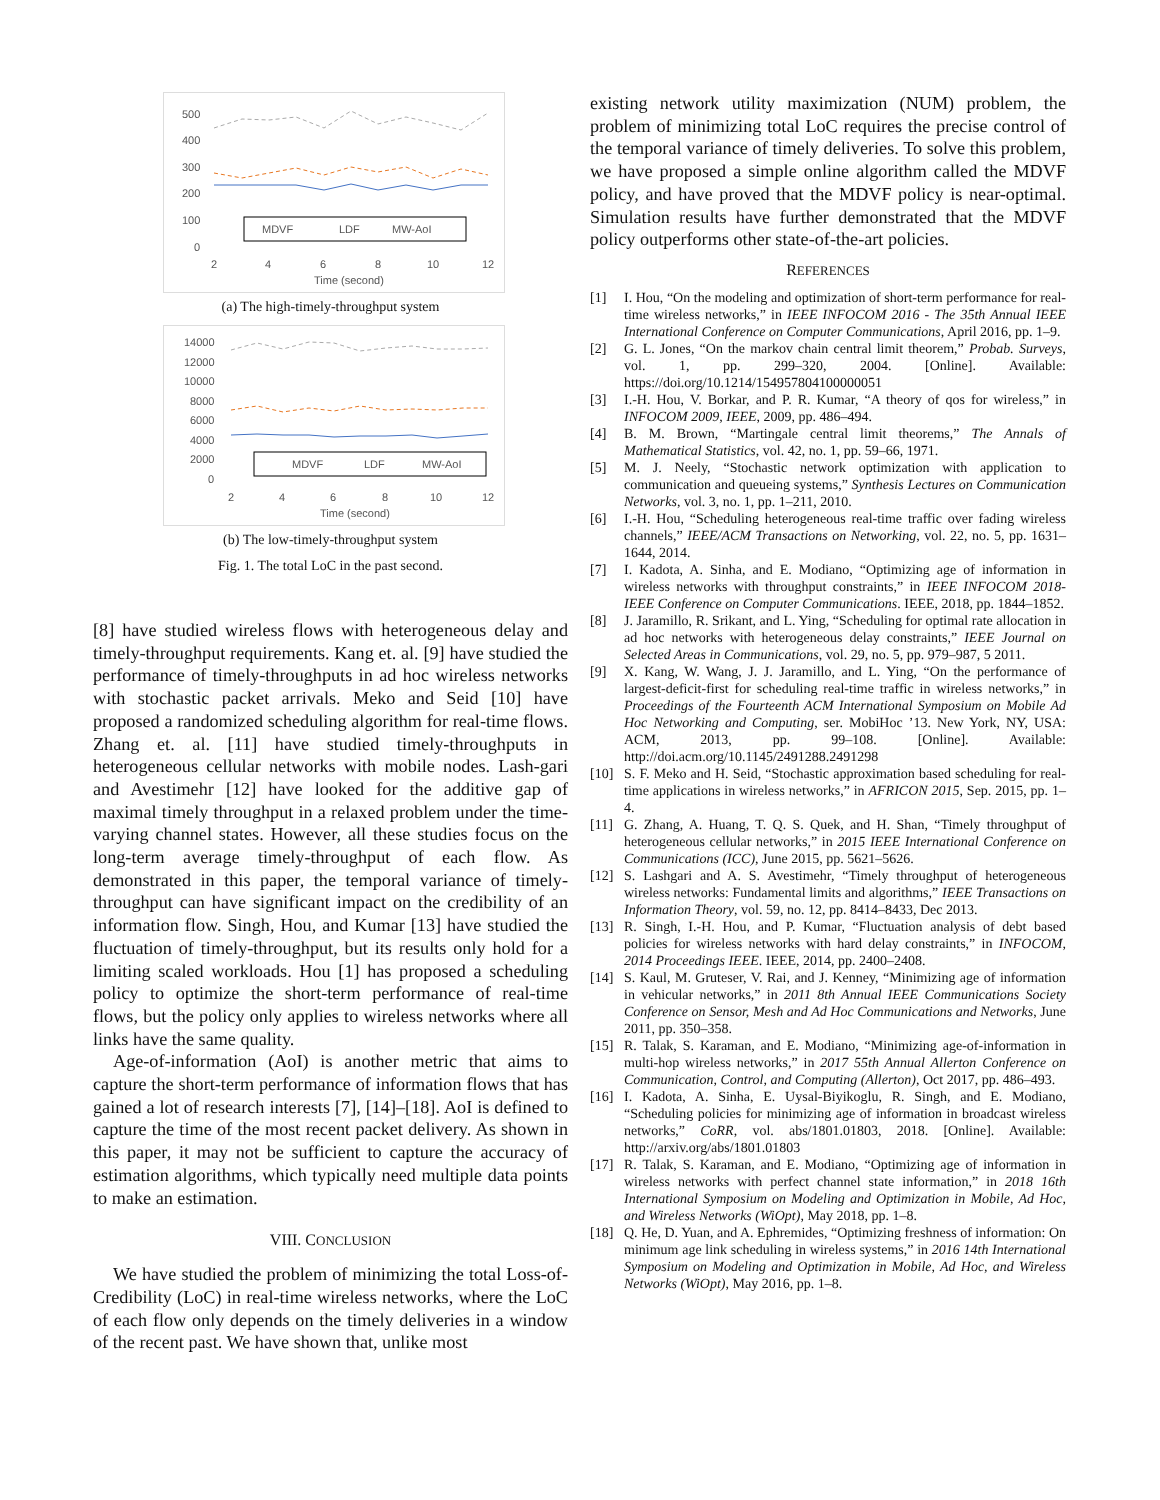500
400
300
200
100
0
MDVF
LDF
MW-AoI
2
4
6
8
10
12
Time (second)
(a) The high-timely-throughput system
14000
12000
10000
8000
6000
4000
2000
0
MDVF
LDF
MW-AoI
2
4
6
8
10
12
Time (second)
(b) The low-timely-throughput system
Fig. 1. The total LoC in the past second.
[8] have studied wireless flows with heterogeneous delay and timely-throughput requirements. Kang et. al. [9] have studied the performance of timely-throughputs in ad hoc wireless networks with stochastic packet arrivals. Meko and Seid [10] have proposed a randomized scheduling algorithm for real-time flows. Zhang et. al. [11] have studied timely-throughputs in heterogeneous cellular networks with mobile nodes. Lash-gari and Avestimehr [12] have looked for the additive gap of maximal timely throughput in a relaxed problem under the time-varying channel states. However, all these studies focus on the long-term average timely-throughput of each flow. As demonstrated in this paper, the temporal variance of timely-throughput can have significant impact on the credibility of an information flow. Singh, Hou, and Kumar [13] have studied the fluctuation of timely-throughput, but its results only hold for a limiting scaled workloads. Hou [1] has proposed a scheduling policy to optimize the short-term performance of real-time flows, but the policy only applies to wireless networks where all links have the same quality.
Age-of-information (AoI) is another metric that aims to capture the short-term performance of information flows that has gained a lot of research interests [7], [14]–[18]. AoI is defined to capture the time of the most recent packet delivery. As shown in this paper, it may not be sufficient to capture the accuracy of estimation algorithms, which typically need multiple data points to make an estimation.
VIII. CONCLUSION
We have studied the problem of minimizing the total Loss-of-Credibility (LoC) in real-time wireless networks, where the LoC of each flow only depends on the timely deliveries in a window of the recent past. We have shown that, unlike most
existing network utility maximization (NUM) problem, the problem of minimizing total LoC requires the precise control of the temporal variance of timely deliveries. To solve this problem, we have proposed a simple online algorithm called the MDVF policy, and have proved that the MDVF policy is near-optimal. Simulation results have further demonstrated that the MDVF policy outperforms other state-of-the-art policies.
REFERENCES
[1] I. Hou, “On the modeling and optimization of short-term performance for real-time wireless networks,” in IEEE INFOCOM 2016 - The 35th Annual IEEE International Conference on Computer Communications, April 2016, pp. 1–9.
[2] G. L. Jones, “On the markov chain central limit theorem,” Probab. Surveys, vol. 1, pp. 299–320, 2004. [Online]. Available: https://doi.org/10.1214/154957804100000051
[3] I.-H. Hou, V. Borkar, and P. R. Kumar, “A theory of qos for wireless,” in INFOCOM 2009, IEEE, 2009, pp. 486–494.
[4] B. M. Brown, “Martingale central limit theorems,” The Annals of Mathematical Statistics, vol. 42, no. 1, pp. 59–66, 1971.
[5] M. J. Neely, “Stochastic network optimization with application to communication and queueing systems,” Synthesis Lectures on Communication Networks, vol. 3, no. 1, pp. 1–211, 2010.
[6] I.-H. Hou, “Scheduling heterogeneous real-time traffic over fading wireless channels,” IEEE/ACM Transactions on Networking, vol. 22, no. 5, pp. 1631–1644, 2014.
[7] I. Kadota, A. Sinha, and E. Modiano, “Optimizing age of information in wireless networks with throughput constraints,” in IEEE INFOCOM 2018-IEEE Conference on Computer Communications. IEEE, 2018, pp. 1844–1852.
[8] J. Jaramillo, R. Srikant, and L. Ying, “Scheduling for optimal rate allocation in ad hoc networks with heterogeneous delay constraints,” IEEE Journal on Selected Areas in Communications, vol. 29, no. 5, pp. 979–987, 5 2011.
[9] X. Kang, W. Wang, J. J. Jaramillo, and L. Ying, “On the performance of largest-deficit-first for scheduling real-time traffic in wireless networks,” in Proceedings of the Fourteenth ACM International Symposium on Mobile Ad Hoc Networking and Computing, ser. MobiHoc ’13. New York, NY, USA: ACM, 2013, pp. 99–108. [Online]. Available: http://doi.acm.org/10.1145/2491288.2491298
[10] S. F. Meko and H. Seid, “Stochastic approximation based scheduling for real-time applications in wireless networks,” in AFRICON 2015, Sep. 2015, pp. 1–4.
[11] G. Zhang, A. Huang, T. Q. S. Quek, and H. Shan, “Timely throughput of heterogeneous cellular networks,” in 2015 IEEE International Conference on Communications (ICC), June 2015, pp. 5621–5626.
[12] S. Lashgari and A. S. Avestimehr, “Timely throughput of heterogeneous wireless networks: Fundamental limits and algorithms,” IEEE Transactions on Information Theory, vol. 59, no. 12, pp. 8414–8433, Dec 2013.
[13] R. Singh, I.-H. Hou, and P. Kumar, “Fluctuation analysis of debt based policies for wireless networks with hard delay constraints,” in INFOCOM, 2014 Proceedings IEEE. IEEE, 2014, pp. 2400–2408.
[14] S. Kaul, M. Gruteser, V. Rai, and J. Kenney, “Minimizing age of information in vehicular networks,” in 2011 8th Annual IEEE Communications Society Conference on Sensor, Mesh and Ad Hoc Communications and Networks, June 2011, pp. 350–358.
[15] R. Talak, S. Karaman, and E. Modiano, “Minimizing age-of-information in multi-hop wireless networks,” in 2017 55th Annual Allerton Conference on Communication, Control, and Computing (Allerton), Oct 2017, pp. 486–493.
[16] I. Kadota, A. Sinha, E. Uysal-Biyikoglu, R. Singh, and E. Modiano, “Scheduling policies for minimizing age of information in broadcast wireless networks,” CoRR, vol. abs/1801.01803, 2018. [Online]. Available: http://arxiv.org/abs/1801.01803
[17] R. Talak, S. Karaman, and E. Modiano, “Optimizing age of information in wireless networks with perfect channel state information,” in 2018 16th International Symposium on Modeling and Optimization in Mobile, Ad Hoc, and Wireless Networks (WiOpt), May 2018, pp. 1–8.
[18] Q. He, D. Yuan, and A. Ephremides, “Optimizing freshness of information: On minimum age link scheduling in wireless systems,” in 2016 14th International Symposium on Modeling and Optimization in Mobile, Ad Hoc, and Wireless Networks (WiOpt), May 2016, pp. 1–8.